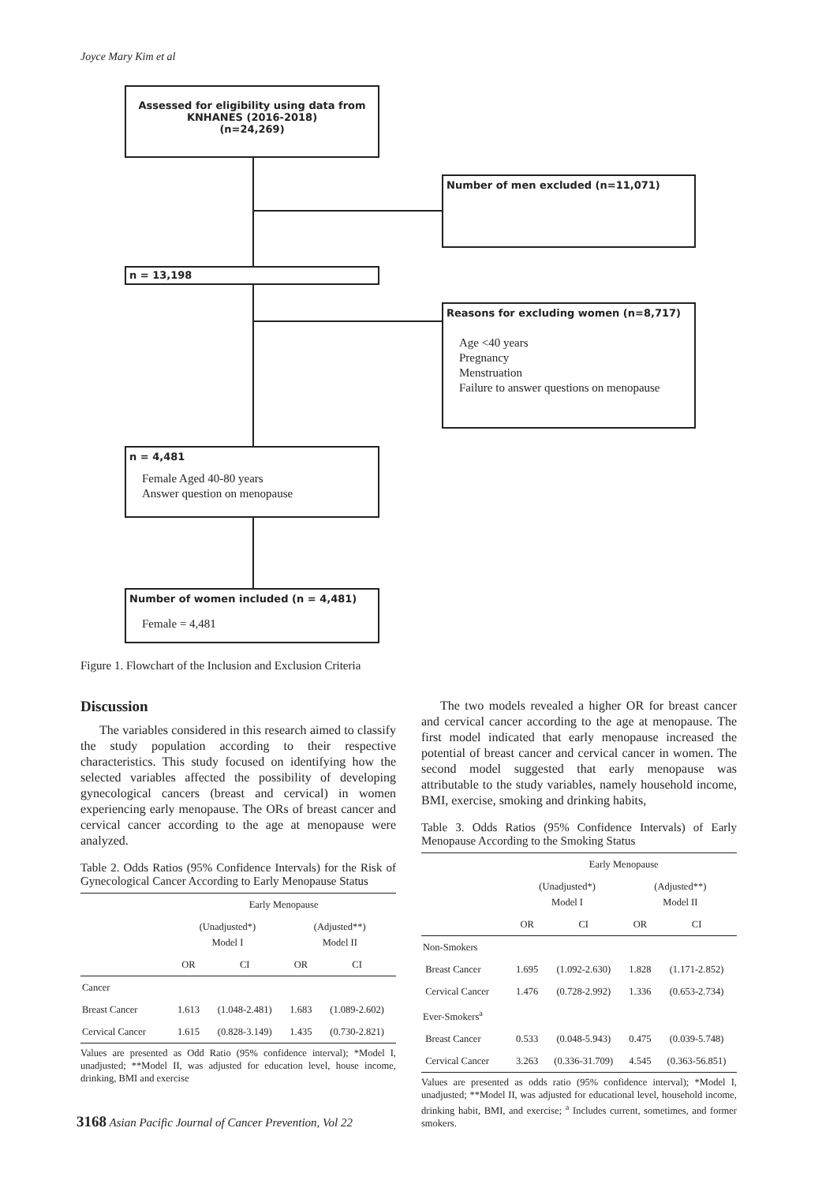Joyce Mary Kim et al
Assessed for eligibility using data from
KNHANES (2016-2018)
(n=24,269)
Number of men excluded (n=11,071)
n = 13,198
Reasons for excluding women (n=8,717)
Age <40 years
Pregnancy
Menstruation
Failure to answer questions on menopause
n = 4,481
Female Aged 40-80 years
Answer question on menopause
Number of women included (n = 4,481)
Female = 4,481
Figure 1. Flowchart of the Inclusion and Exclusion Criteria
Discussion
The variables considered in this research aimed to classify the study population according to their respective characteristics. This study focused on identifying how the selected variables affected the possibility of developing gynecological cancers (breast and cervical) in women experiencing early menopause. The ORs of breast cancer and cervical cancer according to the age at menopause were analyzed.
Table 2. Odds Ratios (95% Confidence Intervals) for the Risk of Gynecological Cancer According to Early Menopause Status
| | Early Menopause | | | |
| --- | --- | --- | --- | --- |
| | (Unadjusted*) Model I | | (Adjusted**) Model II | |
| | OR | CI | OR | CI |
| Cancer | | | | |
| Breast Cancer | 1.613 | (1.048-2.481) | 1.683 | (1.089-2.602) |
| Cervical Cancer | 1.615 | (0.828-3.149) | 1.435 | (0.730-2.821) |
Values are presented as Odd Ratio (95% confidence interval); *Model I, unadjusted; **Model II, was adjusted for education level, house income, drinking, BMI and exercise
The two models revealed a higher OR for breast cancer and cervical cancer according to the age at menopause. The first model indicated that early menopause increased the potential of breast cancer and cervical cancer in women. The second model suggested that early menopause was attributable to the study variables, namely household income, BMI, exercise, smoking and drinking habits,
Table 3. Odds Ratios (95% Confidence Intervals) of Early Menopause According to the Smoking Status
| | Early Menopause | | | |
| --- | --- | --- | --- | --- |
| | (Unadjusted*) Model I | | (Adjusted**) Model II | |
| | OR | CI | OR | CI |
| Non-Smokers | | | | |
| Breast Cancer | 1.695 | (1.092-2.630) | 1.828 | (1.171-2.852) |
| Cervical Cancer | 1.476 | (0.728-2.992) | 1.336 | (0.653-2.734) |
| Ever-Smokers<sup>a</sup> | | | | |
| Breast Cancer | 0.533 | (0.048-5.943) | 0.475 | (0.039-5.748) |
| Cervical Cancer | 3.263 | (0.336-31.709) | 4.545 | (0.363-56.851) |
Values are presented as odds ratio (95% confidence interval); *Model I, unadjusted; **Model II, was adjusted for educational level, household income, drinking habit, BMI, and exercise; <sup>a</sup> Includes current, sometimes, and former smokers.
3168 Asian Pacific Journal of Cancer Prevention, Vol 22